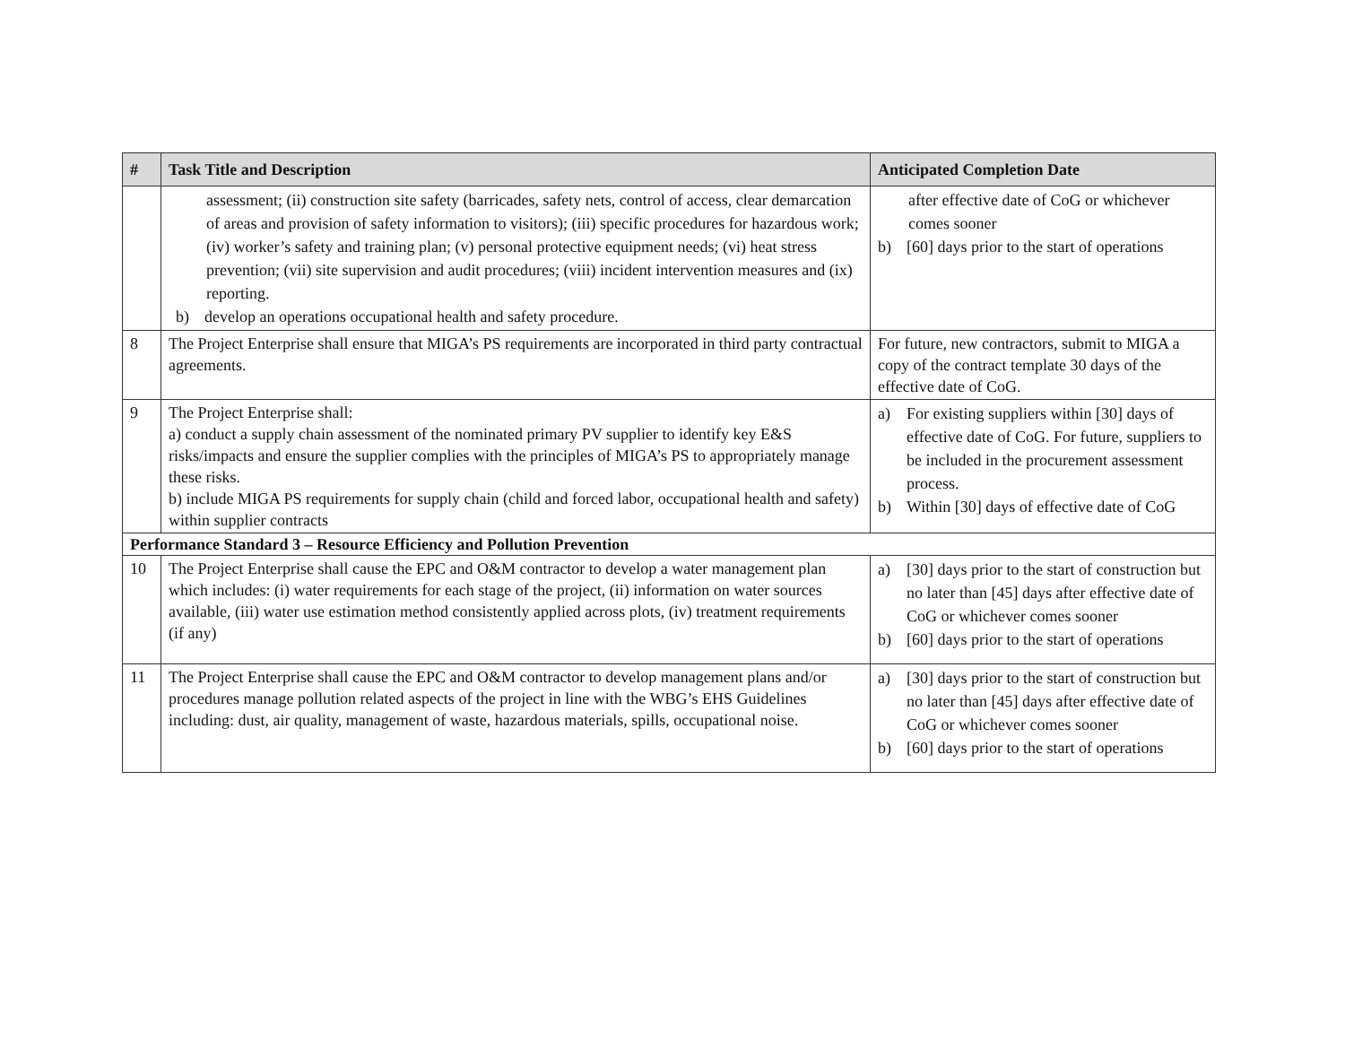| # | Task Title and Description | Anticipated Completion Date |
| --- | --- | --- |
| | assessment; (ii) construction site safety (barricades, safety nets, control of access, clear demarcation of areas and provision of safety information to visitors); (iii) specific procedures for hazardous work; (iv) worker’s safety and training plan; (v) personal protective equipment needs; (vi) heat stress prevention; (vii) site supervision and audit procedures; (viii) incident intervention measures and (ix) reporting. b) develop an operations occupational health and safety procedure. | after effective date of CoG or whichever comes sooner b) [60] days prior to the start of operations |
| 8 | The Project Enterprise shall ensure that MIGA’s PS requirements are incorporated in third party contractual agreements. | For future, new contractors, submit to MIGA a copy of the contract template 30 days of the effective date of CoG. |
| 9 | The Project Enterprise shall: a) conduct a supply chain assessment of the nominated primary PV supplier to identify key E&S risks/impacts and ensure the supplier complies with the principles of MIGA’s PS to appropriately manage these risks. b) include MIGA PS requirements for supply chain (child and forced labor, occupational health and safety) within supplier contracts | a) For existing suppliers within [30] days of effective date of CoG. For future, suppliers to be included in the procurement assessment process. b) Within [30] days of effective date of CoG |
| Performance Standard 3 – Resource Efficiency and Pollution Prevention | | |
| 10 | The Project Enterprise shall cause the EPC and O&M contractor to develop a water management plan which includes: (i) water requirements for each stage of the project, (ii) information on water sources available, (iii) water use estimation method consistently applied across plots, (iv) treatment requirements (if any) | a) [30] days prior to the start of construction but no later than [45] days after effective date of CoG or whichever comes sooner b) [60] days prior to the start of operations |
| 11 | The Project Enterprise shall cause the EPC and O&M contractor to develop management plans and/or procedures manage pollution related aspects of the project in line with the WBG’s EHS Guidelines including: dust, air quality, management of waste, hazardous materials, spills, occupational noise. | a) [30] days prior to the start of construction but no later than [45] days after effective date of CoG or whichever comes sooner b) [60] days prior to the start of operations |